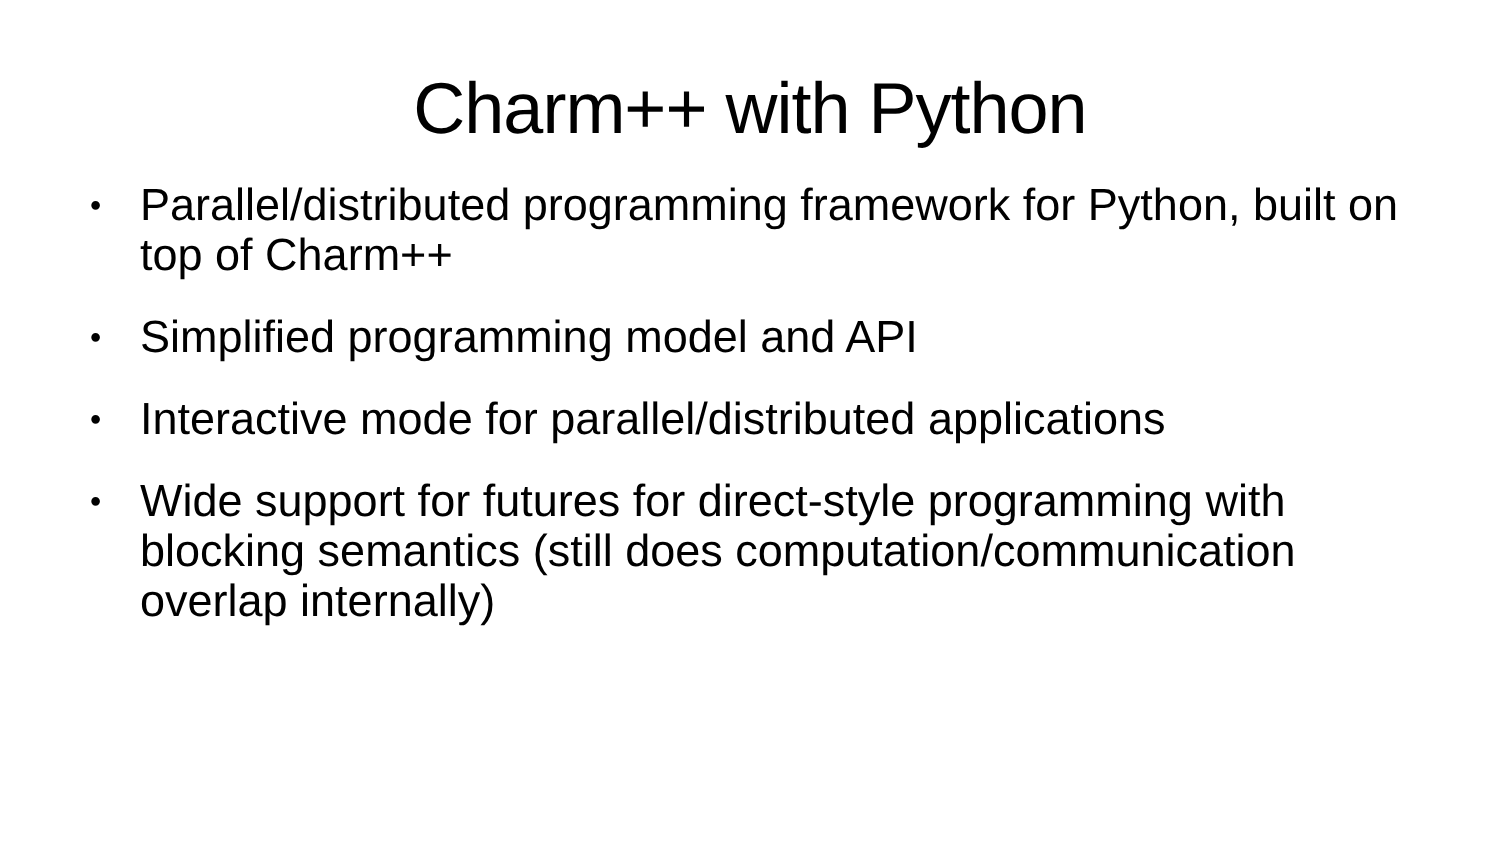Charm++ with Python
• Parallel/distributed programming framework for Python, built on top of Charm++
• Simplified programming model and API
• Interactive mode for parallel/distributed applications
• Wide support for futures for direct-style programming with blocking semantics (still does computation/communication overlap internally)